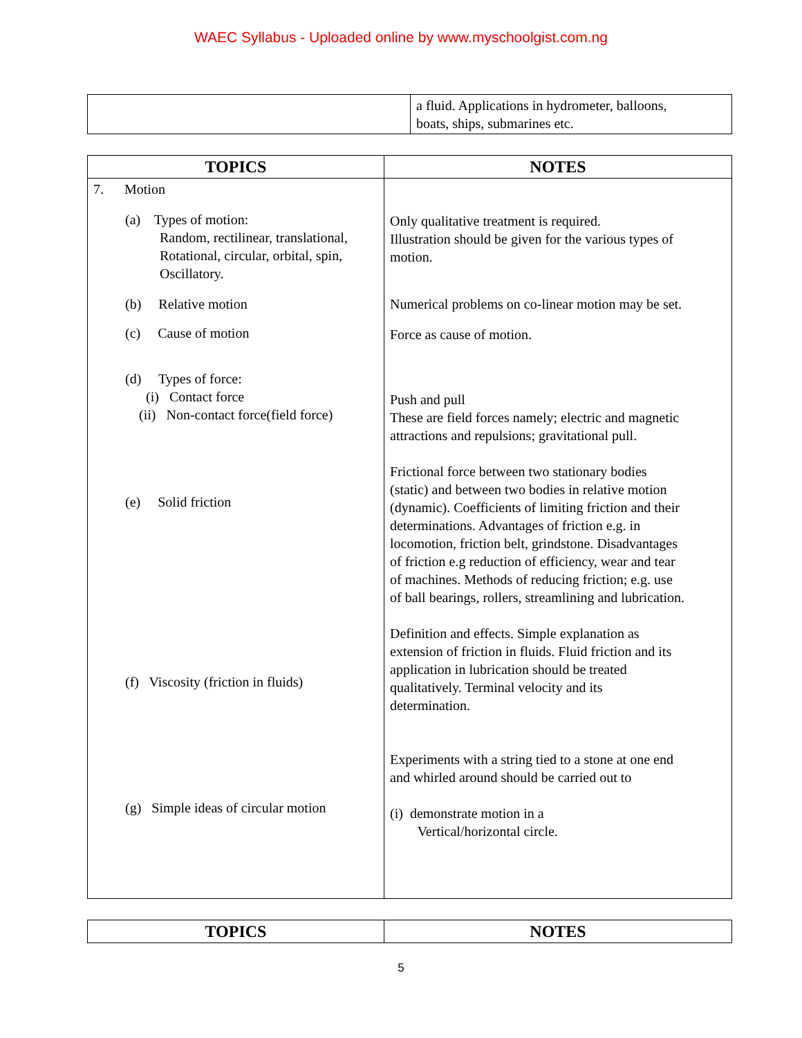WAEC Syllabus - Uploaded online by www.myschoolgist.com.ng
| | a fluid. Applications in hydrometer, balloons, boats, ships, submarines etc. |
| TOPICS | NOTES |
| --- | --- |
| 7. Motion (a) Types of motion: Random, rectilinear, translational, Rotational, circular, orbital, spin, Oscillatory. (b) Relative motion (c) Cause of motion (d) Types of force: (i) Contact force (ii) Non-contact force(field force) (e) Solid friction (f) Viscosity (friction in fluids) (g) Simple ideas of circular motion | Only qualitative treatment is required. Illustration should be given for the various types of motion. Numerical problems on co-linear motion may be set. Force as cause of motion. Push and pull These are field forces namely; electric and magnetic attractions and repulsions; gravitational pull. Frictional force between two stationary bodies (static) and between two bodies in relative motion (dynamic). Coefficients of limiting friction and their determinations. Advantages of friction e.g. in locomotion, friction belt, grindstone. Disadvantages of friction e.g reduction of efficiency, wear and tear of machines. Methods of reducing friction; e.g. use of ball bearings, rollers, streamlining and lubrication. Definition and effects. Simple explanation as extension of friction in fluids. Fluid friction and its application in lubrication should be treated qualitatively. Terminal velocity and its determination. Experiments with a string tied to a stone at one end and whirled around should be carried out to (i) demonstrate motion in a Vertical/horizontal circle. |
| TOPICS | NOTES |
| --- | --- |
5